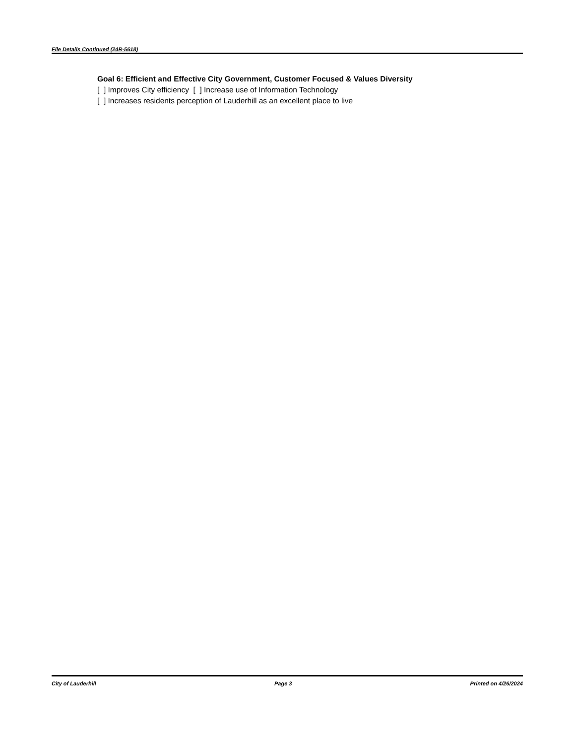File Details Continued (24R-5618)
Goal 6: Efficient and Effective City Government, Customer Focused & Values Diversity
[ ] Improves City efficiency [ ] Increase use of Information Technology
[ ] Increases residents perception of Lauderhill as an excellent place to live
City of Lauderhill Page 3 Printed on 4/26/2024